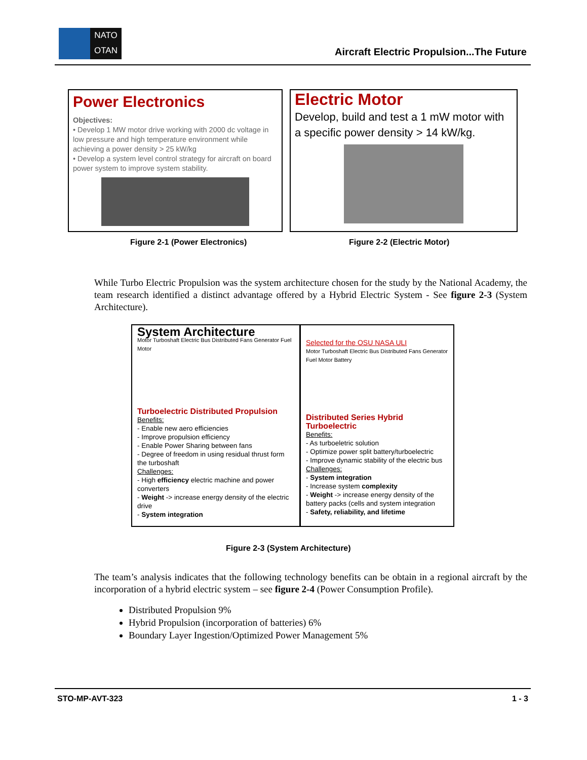NATO
OTAN
Aircraft Electric Propulsion...The Future
Power Electronics
Objectives:
• Develop 1 MW motor drive working with 2000 dc voltage in low pressure and high temperature environment while achieving a power density > 25 kW/kg
• Develop a system level control strategy for aircraft on board power system to improve system stability.
Electric Motor
Develop, build and test a 1 mW motor with a specific power density > 14 kW/kg.
Figure 2-1 (Power Electronics) Figure 2-2 (Electric Motor)
While Turbo Electric Propulsion was the system architecture chosen for the study by the National Academy, the team research identified a distinct advantage offered by a Hybrid Electric System - See figure 2-3 (System Architecture).
System Architecture
Motor Turboshaft Electric Bus Distributed Fans Generator Fuel Motor
Turboelectric Distributed Propulsion
Benefits:
- Enable new aero efficiencies
- Improve propulsion efficiency
- Enable Power Sharing between fans
- Degree of freedom in using residual thrust form the turboshaft
Challenges:
- High efficiency electric machine and power converters
- Weight -> increase energy density of the electric drive
- System integration
Selected for the OSU NASA ULI
Motor Turboshaft Electric Bus Distributed Fans Generator Fuel Motor Battery
Distributed Series Hybrid Turboelectric
Benefits:
- As turboeletric solution
- Optimize power split battery/turboelectric
- Improve dynamic stability of the electric bus
Challenges:
- System integration
- Increase system complexity
- Weight -> increase energy density of the battery packs (cells and system integration
- Safety, reliability, and lifetime
Figure 2-3 (System Architecture)
The team’s analysis indicates that the following technology benefits can be obtain in a regional aircraft by the incorporation of a hybrid electric system – see figure 2-4 (Power Consumption Profile).
Distributed Propulsion 9%
Hybrid Propulsion (incorporation of batteries) 6%
Boundary Layer Ingestion/Optimized Power Management 5%
STO-MP-AVT-323 1 - 3